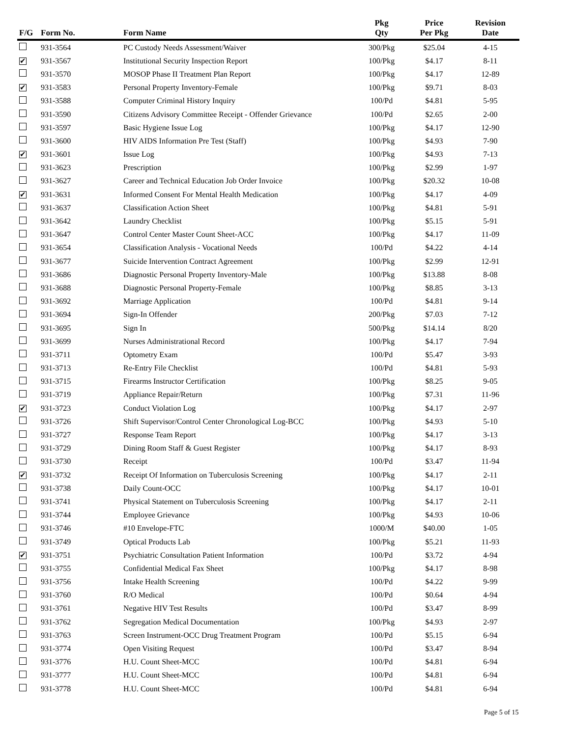| F/G | Form No. | Form Name | Pkg Qty | Price Per Pkg | Revision Date |
| --- | --- | --- | --- | --- | --- |
| | 931-3564 | PC Custody Needs Assessment/Waiver | 300/Pkg | $25.04 | 4-15 |
| ✔ | 931-3567 | Institutional Security Inspection Report | 100/Pkg | $4.17 | 8-11 |
| | 931-3570 | MOSOP Phase II Treatment Plan Report | 100/Pkg | $4.17 | 12-89 |
| ✔ | 931-3583 | Personal Property Inventory-Female | 100/Pkg | $9.71 | 8-03 |
| | 931-3588 | Computer Criminal History Inquiry | 100/Pd | $4.81 | 5-95 |
| | 931-3590 | Citizens Advisory Committee Receipt - Offender Grievance | 100/Pd | $2.65 | 2-00 |
| | 931-3597 | Basic Hygiene Issue Log | 100/Pkg | $4.17 | 12-90 |
| | 931-3600 | HIV AIDS Information Pre Test (Staff) | 100/Pkg | $4.93 | 7-90 |
| ✔ | 931-3601 | Issue Log | 100/Pkg | $4.93 | 7-13 |
| | 931-3623 | Prescription | 100/Pkg | $2.99 | 1-97 |
| | 931-3627 | Career and Technical Education Job Order Invoice | 100/Pkg | $20.32 | 10-08 |
| ✔ | 931-3631 | Informed Consent For Mental Health Medication | 100/Pkg | $4.17 | 4-09 |
| | 931-3637 | Classification Action Sheet | 100/Pkg | $4.81 | 5-91 |
| | 931-3642 | Laundry Checklist | 100/Pkg | $5.15 | 5-91 |
| | 931-3647 | Control Center Master Count Sheet-ACC | 100/Pkg | $4.17 | 11-09 |
| | 931-3654 | Classification Analysis - Vocational Needs | 100/Pd | $4.22 | 4-14 |
| | 931-3677 | Suicide Intervention Contract Agreement | 100/Pkg | $2.99 | 12-91 |
| | 931-3686 | Diagnostic Personal Property Inventory-Male | 100/Pkg | $13.88 | 8-08 |
| | 931-3688 | Diagnostic Personal Property-Female | 100/Pkg | $8.85 | 3-13 |
| | 931-3692 | Marriage Application | 100/Pd | $4.81 | 9-14 |
| | 931-3694 | Sign-In Offender | 200/Pkg | $7.03 | 7-12 |
| | 931-3695 | Sign In | 500/Pkg | $14.14 | 8/20 |
| | 931-3699 | Nurses Administrational Record | 100/Pkg | $4.17 | 7-94 |
| | 931-3711 | Optometry Exam | 100/Pd | $5.47 | 3-93 |
| | 931-3713 | Re-Entry File Checklist | 100/Pd | $4.81 | 5-93 |
| | 931-3715 | Firearms Instructor Certification | 100/Pkg | $8.25 | 9-05 |
| | 931-3719 | Appliance Repair/Return | 100/Pkg | $7.31 | 11-96 |
| ✔ | 931-3723 | Conduct Violation Log | 100/Pkg | $4.17 | 2-97 |
| | 931-3726 | Shift Supervisor/Control Center Chronological Log-BCC | 100/Pkg | $4.93 | 5-10 |
| | 931-3727 | Response Team Report | 100/Pkg | $4.17 | 3-13 |
| | 931-3729 | Dining Room Staff & Guest Register | 100/Pkg | $4.17 | 8-93 |
| | 931-3730 | Receipt | 100/Pd | $3.47 | 11-94 |
| ✔ | 931-3732 | Receipt Of Information on Tuberculosis Screening | 100/Pkg | $4.17 | 2-11 |
| | 931-3738 | Daily Count-OCC | 100/Pkg | $4.17 | 10-01 |
| | 931-3741 | Physical Statement on Tuberculosis Screening | 100/Pkg | $4.17 | 2-11 |
| | 931-3744 | Employee Grievance | 100/Pkg | $4.93 | 10-06 |
| | 931-3746 | #10 Envelope-FTC | 1000/M | $40.00 | 1-05 |
| | 931-3749 | Optical Products Lab | 100/Pkg | $5.21 | 11-93 |
| ✔ | 931-3751 | Psychiatric Consultation Patient Information | 100/Pd | $3.72 | 4-94 |
| | 931-3755 | Confidential Medical Fax Sheet | 100/Pkg | $4.17 | 8-98 |
| | 931-3756 | Intake Health Screening | 100/Pd | $4.22 | 9-99 |
| | 931-3760 | R/O Medical | 100/Pd | $0.64 | 4-94 |
| | 931-3761 | Negative HIV Test Results | 100/Pd | $3.47 | 8-99 |
| | 931-3762 | Segregation Medical Documentation | 100/Pkg | $4.93 | 2-97 |
| | 931-3763 | Screen Instrument-OCC Drug Treatment Program | 100/Pd | $5.15 | 6-94 |
| | 931-3774 | Open Visiting Request | 100/Pd | $3.47 | 8-94 |
| | 931-3776 | H.U. Count Sheet-MCC | 100/Pd | $4.81 | 6-94 |
| | 931-3777 | H.U. Count Sheet-MCC | 100/Pd | $4.81 | 6-94 |
| | 931-3778 | H.U. Count Sheet-MCC | 100/Pd | $4.81 | 6-94 |
Page 5 of 15